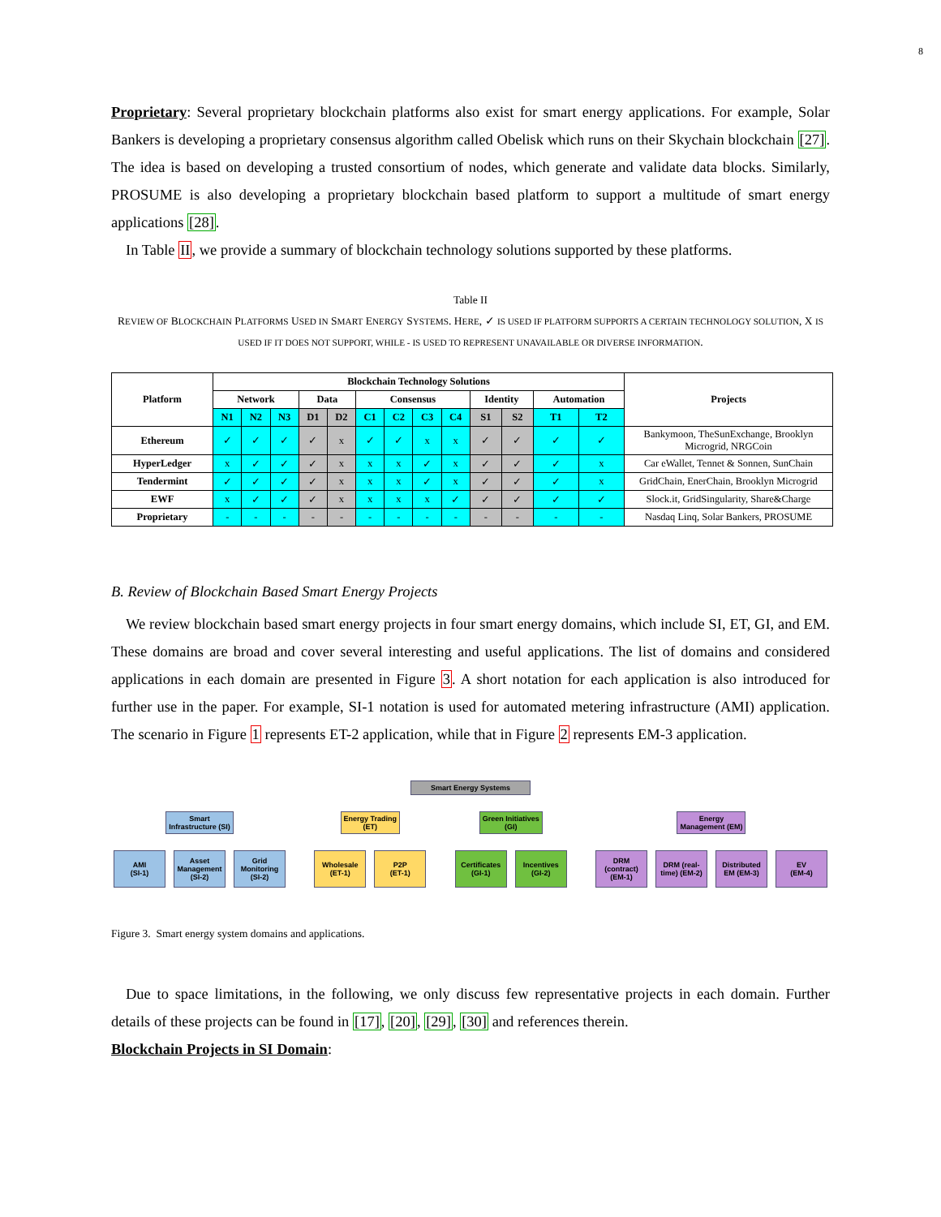8
Proprietary: Several proprietary blockchain platforms also exist for smart energy applications. For example, Solar Bankers is developing a proprietary consensus algorithm called Obelisk which runs on their Skychain blockchain [27]. The idea is based on developing a trusted consortium of nodes, which generate and validate data blocks. Similarly, PROSUME is also developing a proprietary blockchain based platform to support a multitude of smart energy applications [28].
In Table II, we provide a summary of blockchain technology solutions supported by these platforms.
Table II
REVIEW OF BLOCKCHAIN PLATFORMS USED IN SMART ENERGY SYSTEMS. HERE, ✓ IS USED IF PLATFORM SUPPORTS A CERTAIN TECHNOLOGY SOLUTION, X IS USED IF IT DOES NOT SUPPORT, WHILE - IS USED TO REPRESENT UNAVAILABLE OR DIVERSE INFORMATION.
| Platform | Blockchain Technology Solutions | | | | | | | | | | | | | Projects |
| --- | --- | --- | --- | --- | --- | --- | --- | --- | --- | --- | --- | --- | --- | --- |
| | Network | | | Data | | Consensus | | | | Identity | | Automation | | |
| | N1 | N2 | N3 | D1 | D2 | C1 | C2 | C3 | C4 | S1 | S2 | T1 | T2 | |
| Ethereum | ✓ | ✓ | ✓ | ✓ | x | ✓ | ✓ | x | x | ✓ | ✓ | ✓ | ✓ | Bankymoon, TheSunExchange, Brooklyn Microgrid, NRGCoin |
| HyperLedger | x | ✓ | ✓ | ✓ | x | x | x | ✓ | x | ✓ | ✓ | ✓ | x | Car eWallet, Tennet & Sonnen, SunChain |
| Tendermint | ✓ | ✓ | ✓ | ✓ | x | x | x | ✓ | x | ✓ | ✓ | ✓ | x | GridChain, EnerChain, Brooklyn Microgrid |
| EWF | x | ✓ | ✓ | ✓ | x | x | x | x | ✓ | ✓ | ✓ | ✓ | ✓ | Slock.it, GridSingularity, Share&Charge |
| Proprietary | - | - | - | - | - | - | - | - | - | - | - | - | - | Nasdaq Linq, Solar Bankers, PROSUME |
B. Review of Blockchain Based Smart Energy Projects
We review blockchain based smart energy projects in four smart energy domains, which include SI, ET, GI, and EM. These domains are broad and cover several interesting and useful applications. The list of domains and considered applications in each domain are presented in Figure 3. A short notation for each application is also introduced for further use in the paper. For example, SI-1 notation is used for automated metering infrastructure (AMI) application. The scenario in Figure 1 represents ET-2 application, while that in Figure 2 represents EM-3 application.
Smart Energy Systems
Smart
Infrastructure (SI)
AMI
(SI-1)
Asset Management (SI-2)
Grid Monitoring (SI-2)
Energy Trading
(ET)
Wholesale
(ET-1)
P2P
(ET-1)
Green Initiatives
(GI)
Certificates
(GI-1)
Incentives
(GI-2)
Energy
Management (EM)
DRM (contract) (EM-1)
DRM (real-time) (EM-2)
Distributed EM (EM-3)
EV
(EM-4)
Figure 3. Smart energy system domains and applications.
Due to space limitations, in the following, we only discuss few representative projects in each domain. Further details of these projects can be found in [17], [20], [29], [30] and references therein.
Blockchain Projects in SI Domain: